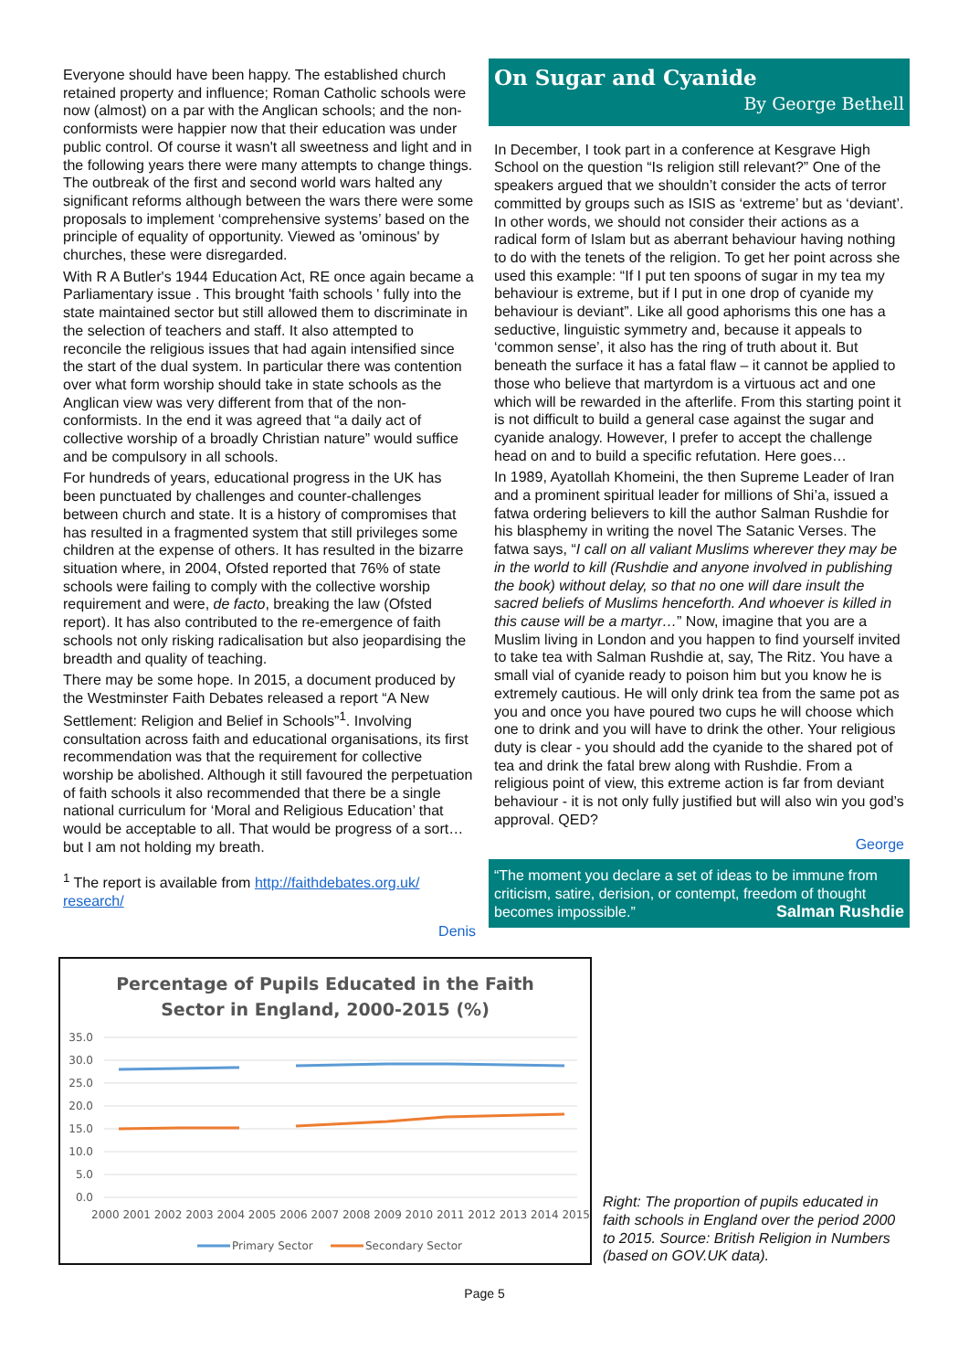Everyone should have been happy. The established church retained property and influence; Roman Catholic schools were now (almost) on a par with the Anglican schools; and the non-conformists were happier now that their education was under public control. Of course it wasn't all sweetness and light and in the following years there were many attempts to change things. The outbreak of the first and second world wars halted any significant reforms although between the wars there were some proposals to implement ‘comprehensive systems’ based on the principle of equality of opportunity. Viewed as 'ominous' by churches, these were disregarded.
With R A Butler's 1944 Education Act, RE once again became a Parliamentary issue . This brought 'faith schools ' fully into the state maintained sector but still allowed them to discriminate in the selection of teachers and staff. It also attempted to reconcile the religious issues that had again intensified since the start of the dual system. In particular there was contention over what form worship should take in state schools as the Anglican view was very different from that of the non-conformists. In the end it was agreed that “a daily act of collective worship of a broadly Christian nature” would suffice and be compulsory in all schools.
For hundreds of years, educational progress in the UK has been punctuated by challenges and counter-challenges between church and state. It is a history of compromises that has resulted in a fragmented system that still privileges some children at the expense of others. It has resulted in the bizarre situation where, in 2004, Ofsted reported that 76% of state schools were failing to comply with the collective worship requirement and were, de facto, breaking the law (Ofsted report). It has also contributed to the re-emergence of faith schools not only risking radicalisation but also jeopardising the breadth and quality of teaching.
There may be some hope. In 2015, a document produced by the Westminster Faith Debates released a report “A New Settlement: Religion and Belief in Schools”<sup>1</sup>. Involving consultation across faith and educational organisations, its first recommendation was that the requirement for collective worship be abolished. Although it still favoured the perpetuation of faith schools it also recommended that there be a single national curriculum for ‘Moral and Religious Education’ that would be acceptable to all. That would be progress of a sort… but I am not holding my breath.
<sup>1</sup> The report is available from http://faithdebates.org.uk/ research/
Denis
On Sugar and Cyanide
By George Bethell
In December, I took part in a conference at Kesgrave High School on the question “Is religion still relevant?” One of the speakers argued that we shouldn’t consider the acts of terror committed by groups such as ISIS as ‘extreme’ but as ‘deviant’. In other words, we should not consider their actions as a radical form of Islam but as aberrant behaviour having nothing to do with the tenets of the religion. To get her point across she used this example: “If I put ten spoons of sugar in my tea my behaviour is extreme, but if I put in one drop of cyanide my behaviour is deviant”. Like all good aphorisms this one has a seductive, linguistic symmetry and, because it appeals to ‘common sense’, it also has the ring of truth about it. But beneath the surface it has a fatal flaw – it cannot be applied to those who believe that martyrdom is a virtuous act and one which will be rewarded in the afterlife. From this starting point it is not difficult to build a general case against the sugar and cyanide analogy. However, I prefer to accept the challenge head on and to build a specific refutation. Here goes…
In 1989, Ayatollah Khomeini, the then Supreme Leader of Iran and a prominent spiritual leader for millions of Shi’a, issued a fatwa ordering believers to kill the author Salman Rushdie for his blasphemy in writing the novel The Satanic Verses. The fatwa says, “I call on all valiant Muslims wherever they may be in the world to kill (Rushdie and anyone involved in publishing the book) without delay, so that no one will dare insult the sacred beliefs of Muslims henceforth. And whoever is killed in this cause will be a martyr…” Now, imagine that you are a Muslim living in London and you happen to find yourself invited to take tea with Salman Rushdie at, say, The Ritz. You have a small vial of cyanide ready to poison him but you know he is extremely cautious. He will only drink tea from the same pot as you and once you have poured two cups he will choose which one to drink and you will have to drink the other. Your religious duty is clear - you should add the cyanide to the shared pot of tea and drink the fatal brew along with Rushdie. From a religious point of view, this extreme action is far from deviant behaviour - it is not only fully justified but will also win you god’s approval. QED?
George
“The moment you declare a set of ideas to be immune from criticism, satire, derision, or contempt, freedom of thought becomes impossible.” Salman Rushdie
Percentage of Pupils Educated in the Faith
Sector in England, 2000-2015 (%)
35.0
30.0
25.0
20.0
15.0
10.0
5.0
0.0
2000 2001 2002 2003 2004 2005 2006 2007 2008 2009 2010 2011 2012 2013 2014 2015
Primary Sector
Secondary Sector
Right: The proportion of pupils educated in faith schools in England over the period 2000 to 2015. Source: British Religion in Numbers (based on GOV.UK data).
Page 5